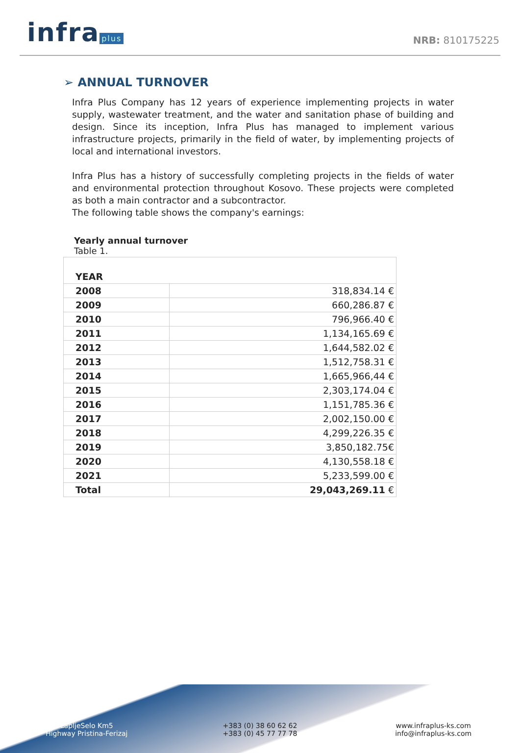infra plus
NRB: 810175225
➢ ANNUAL TURNOVER
Infra Plus Company has 12 years of experience implementing projects in water supply, wastewater treatment, and the water and sanitation phase of building and design. Since its inception, Infra Plus has managed to implement various infrastructure projects, primarily in the field of water, by implementing projects of local and international investors.
Infra Plus has a history of successfully completing projects in the fields of water and environmental protection throughout Kosovo. These projects were completed as both a main contractor and a subcontractor.
The following table shows the company's earnings:
Yearly annual turnover
Table 1.
| YEAR | |
| --- | --- |
| 2008 | 318,834.14 € |
| 2009 | 660,286.87 € |
| 2010 | 796,966.40 € |
| 2011 | 1,134,165.69 € |
| 2012 | 1,644,582.02 € |
| 2013 | 1,512,758.31 € |
| 2014 | 1,665,966,44 € |
| 2015 | 2,303,174.04 € |
| 2016 | 1,151,785.36 € |
| 2017 | 2,002,150.00 € |
| 2018 | 4,299,226.35 € |
| 2019 | 3,850,182.75€ |
| 2020 | 4,130,558.18 € |
| 2021 | 5,233,599.00 € |
| Total | 29,043,269.11 € |
LapljeSelo Km5
Highway Pristina-Ferizaj
+383 (0) 38 60 62 62
+383 (0) 45 77 77 78
www.infraplus-ks.com
info@infraplus-ks.com